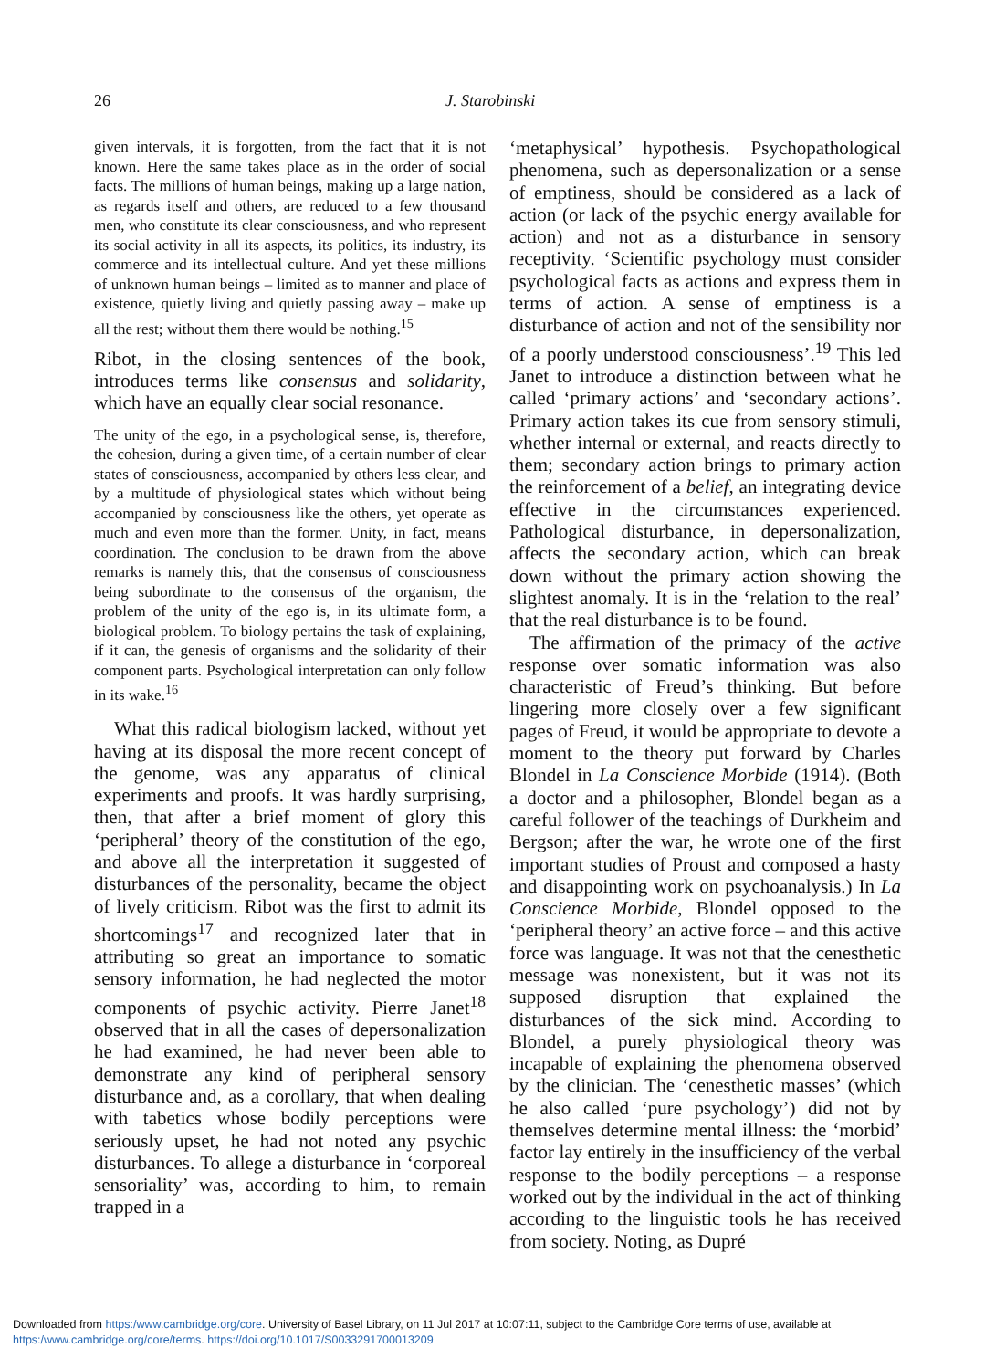26 J. Starobinski
given intervals, it is forgotten, from the fact that it is not known. Here the same takes place as in the order of social facts. The millions of human beings, making up a large nation, as regards itself and others, are reduced to a few thousand men, who constitute its clear consciousness, and who represent its social activity in all its aspects, its politics, its industry, its commerce and its intellectual culture. And yet these millions of unknown human beings – limited as to manner and place of existence, quietly living and quietly passing away – make up all the rest; without them there would be nothing.<sup>15</sup>
Ribot, in the closing sentences of the book, introduces terms like consensus and solidarity, which have an equally clear social resonance.
The unity of the ego, in a psychological sense, is, therefore, the cohesion, during a given time, of a certain number of clear states of consciousness, accompanied by others less clear, and by a multitude of physiological states which without being accompanied by consciousness like the others, yet operate as much and even more than the former. Unity, in fact, means coordination. The conclusion to be drawn from the above remarks is namely this, that the consensus of consciousness being subordinate to the consensus of the organism, the problem of the unity of the ego is, in its ultimate form, a biological problem. To biology pertains the task of explaining, if it can, the genesis of organisms and the solidarity of their component parts. Psychological interpretation can only follow in its wake.<sup>16</sup>
What this radical biologism lacked, without yet having at its disposal the more recent concept of the genome, was any apparatus of clinical experiments and proofs. It was hardly surprising, then, that after a brief moment of glory this ‘peripheral’ theory of the constitution of the ego, and above all the interpretation it suggested of disturbances of the personality, became the object of lively criticism. Ribot was the first to admit its shortcomings<sup>17</sup> and recognized later that in attributing so great an importance to somatic sensory information, he had neglected the motor components of psychic activity. Pierre Janet<sup>18</sup> observed that in all the cases of depersonalization he had examined, he had never been able to demonstrate any kind of peripheral sensory disturbance and, as a corollary, that when dealing with tabetics whose bodily perceptions were seriously upset, he had not noted any psychic disturbances. To allege a disturbance in ‘corporeal sensoriality’ was, according to him, to remain trapped in a
‘metaphysical’ hypothesis. Psychopathological phenomena, such as depersonalization or a sense of emptiness, should be considered as a lack of action (or lack of the psychic energy available for action) and not as a disturbance in sensory receptivity. ‘Scientific psychology must consider psychological facts as actions and express them in terms of action. A sense of emptiness is a disturbance of action and not of the sensibility nor of a poorly understood consciousness’.<sup>19</sup> This led Janet to introduce a distinction between what he called ‘primary actions’ and ‘secondary actions’. Primary action takes its cue from sensory stimuli, whether internal or external, and reacts directly to them; secondary action brings to primary action the reinforcement of a belief, an integrating device effective in the circumstances experienced. Pathological disturbance, in depersonalization, affects the secondary action, which can break down without the primary action showing the slightest anomaly. It is in the ‘relation to the real’ that the real disturbance is to be found.
The affirmation of the primacy of the active response over somatic information was also characteristic of Freud’s thinking. But before lingering more closely over a few significant pages of Freud, it would be appropriate to devote a moment to the theory put forward by Charles Blondel in La Conscience Morbide (1914). (Both a doctor and a philosopher, Blondel began as a careful follower of the teachings of Durkheim and Bergson; after the war, he wrote one of the first important studies of Proust and composed a hasty and disappointing work on psychoanalysis.) In La Conscience Morbide, Blondel opposed to the ‘peripheral theory’ an active force – and this active force was language. It was not that the cenesthetic message was nonexistent, but it was not its supposed disruption that explained the disturbances of the sick mind. According to Blondel, a purely physiological theory was incapable of explaining the phenomena observed by the clinician. The ‘cenesthetic masses’ (which he also called ‘pure psychology’) did not by themselves determine mental illness: the ‘morbid’ factor lay entirely in the insufficiency of the verbal response to the bodily perceptions – a response worked out by the individual in the act of thinking according to the linguistic tools he has received from society. Noting, as Dupré
Downloaded from https:/www.cambridge.org/core. University of Basel Library, on 11 Jul 2017 at 10:07:11, subject to the Cambridge Core terms of use, available at
https:/www.cambridge.org/core/terms. https://doi.org/10.1017/S0033291700013209